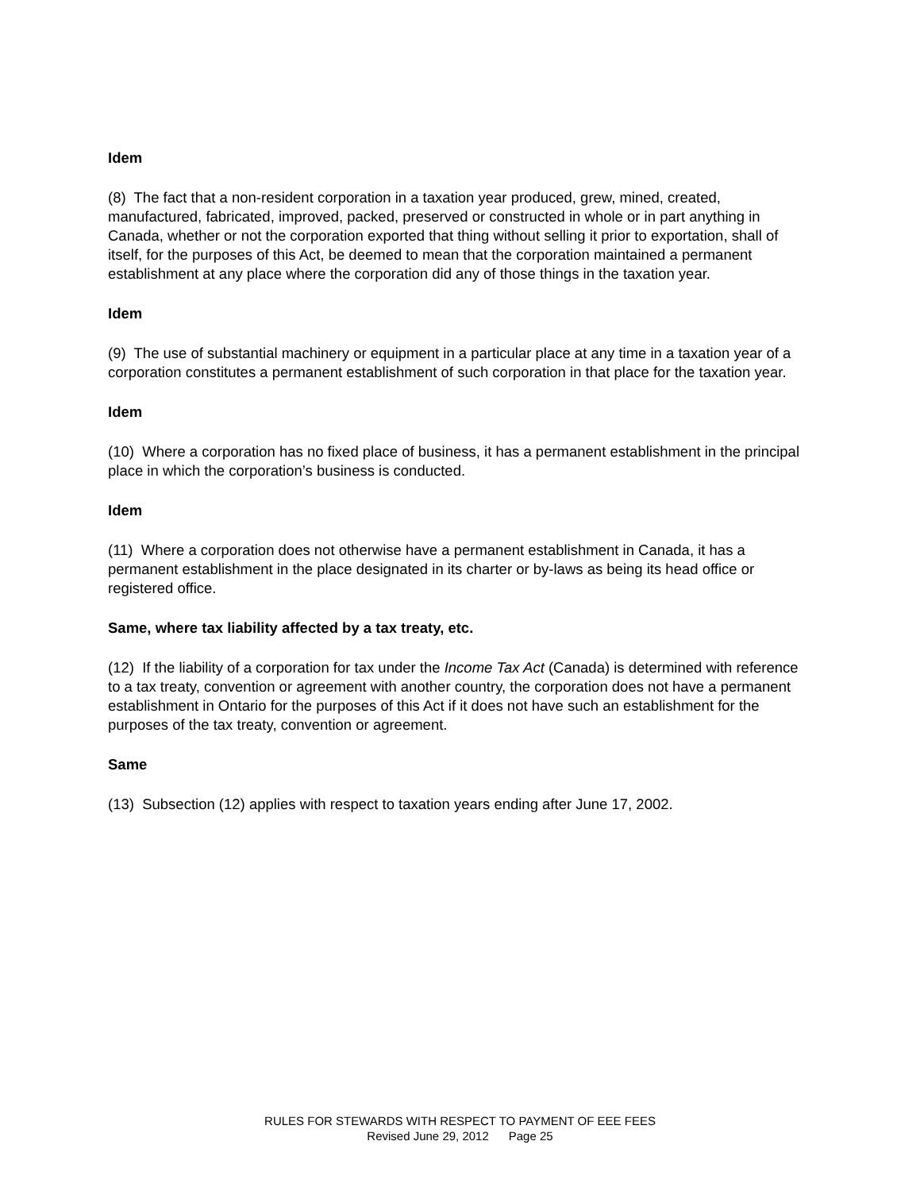Idem
(8) The fact that a non-resident corporation in a taxation year produced, grew, mined, created, manufactured, fabricated, improved, packed, preserved or constructed in whole or in part anything in Canada, whether or not the corporation exported that thing without selling it prior to exportation, shall of itself, for the purposes of this Act, be deemed to mean that the corporation maintained a permanent establishment at any place where the corporation did any of those things in the taxation year.
Idem
(9) The use of substantial machinery or equipment in a particular place at any time in a taxation year of a corporation constitutes a permanent establishment of such corporation in that place for the taxation year.
Idem
(10) Where a corporation has no fixed place of business, it has a permanent establishment in the principal place in which the corporation’s business is conducted.
Idem
(11) Where a corporation does not otherwise have a permanent establishment in Canada, it has a permanent establishment in the place designated in its charter or by-laws as being its head office or registered office.
Same, where tax liability affected by a tax treaty, etc.
(12) If the liability of a corporation for tax under the Income Tax Act (Canada) is determined with reference to a tax treaty, convention or agreement with another country, the corporation does not have a permanent establishment in Ontario for the purposes of this Act if it does not have such an establishment for the purposes of the tax treaty, convention or agreement.
Same
(13) Subsection (12) applies with respect to taxation years ending after June 17, 2002.
RULES FOR STEWARDS WITH RESPECT TO PAYMENT OF EEE FEES
Revised June 29, 2012 Page 25